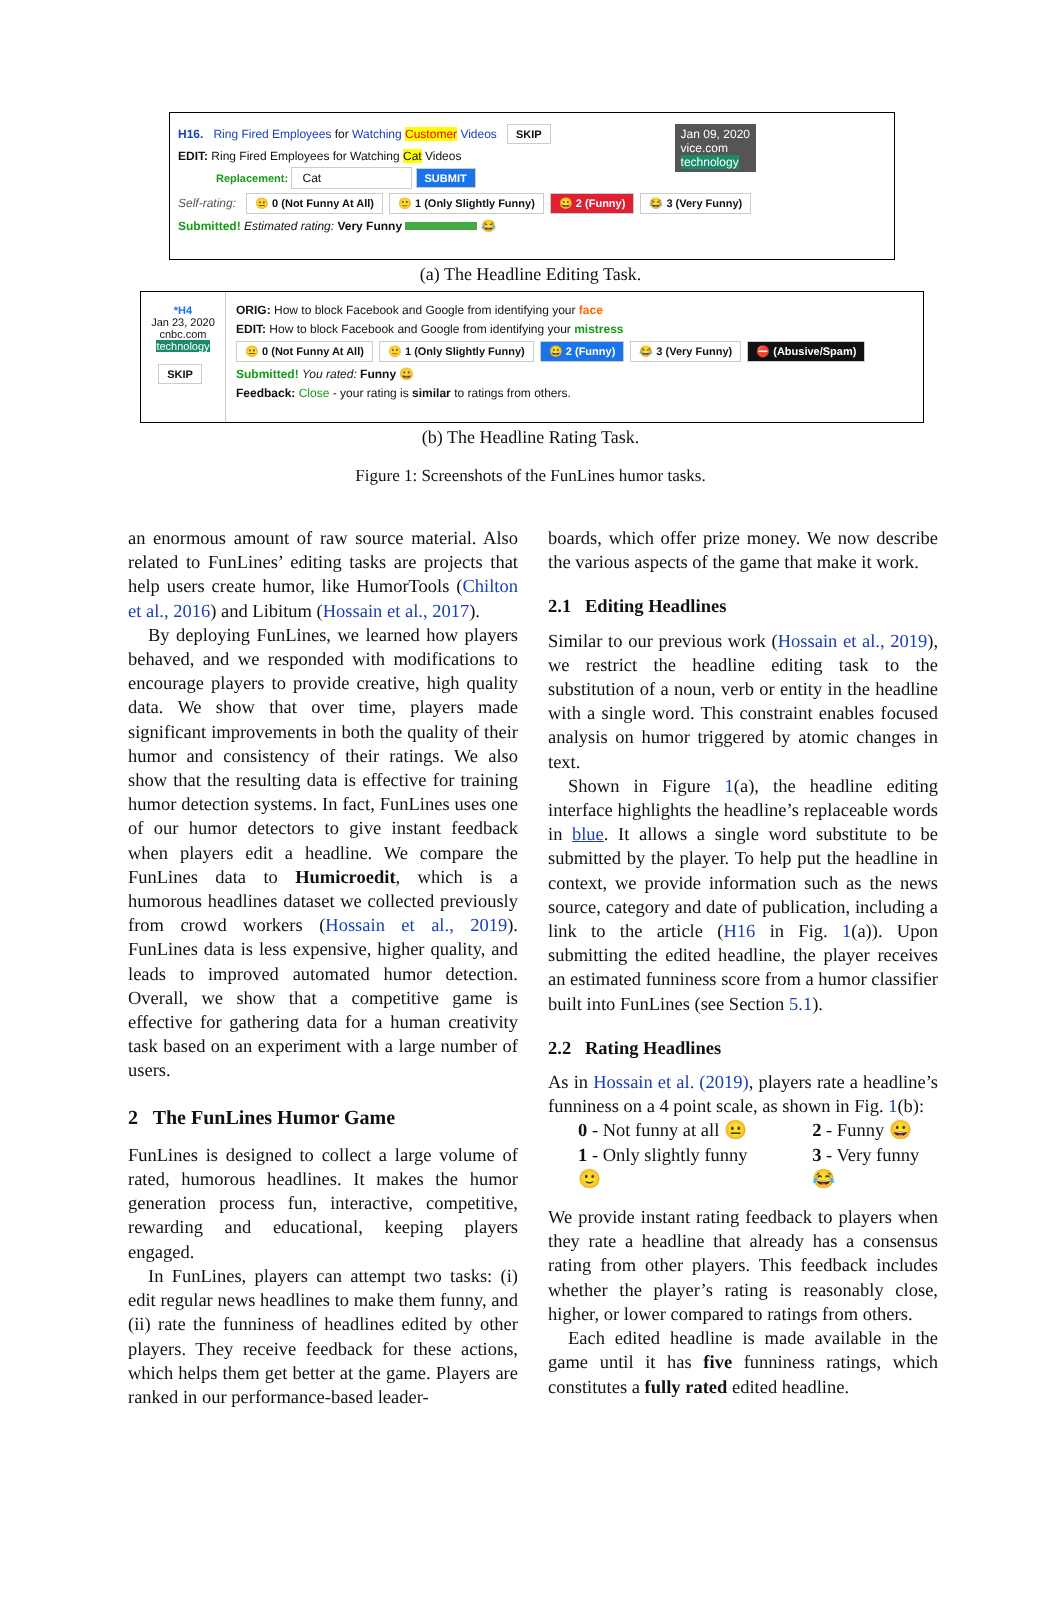H16. Ring Fired Employees for Watching Customer Videos SKIP Jan 09, 2020
vice.com
technology
EDIT: Ring Fired Employees for Watching Cat Videos
Replacement: Cat SUBMIT
Self-rating: 😐 0 (Not Funny At All) 🙂 1 (Only Slightly Funny) 😀 2 (Funny) 😂 3 (Very Funny)
Submitted! Estimated rating: Very Funny 😂
(a) The Headline Editing Task.
*H4
Jan 23, 2020
cnbc.com
technology
SKIP
ORIG: How to block Facebook and Google from identifying your face
EDIT: How to block Facebook and Google from identifying your mistress
😐 0 (Not Funny At All) 🙂 1 (Only Slightly Funny) 😀 2 (Funny) 😂 3 (Very Funny) ⛔ (Abusive/Spam)
Submitted! You rated: Funny 😀
Feedback: Close - your rating is similar to ratings from others.
(b) The Headline Rating Task.
Figure 1: Screenshots of the FunLines humor tasks.
an enormous amount of raw source material. Also related to FunLines’ editing tasks are projects that help users create humor, like HumorTools (Chilton et al., 2016) and Libitum (Hossain et al., 2017).
By deploying FunLines, we learned how players behaved, and we responded with modifications to encourage players to provide creative, high quality data. We show that over time, players made significant improvements in both the quality of their humor and consistency of their ratings. We also show that the resulting data is effective for training humor detection systems. In fact, FunLines uses one of our humor detectors to give instant feedback when players edit a headline. We compare the FunLines data to Humicroedit, which is a humorous headlines dataset we collected previously from crowd workers (Hossain et al., 2019). FunLines data is less expensive, higher quality, and leads to improved automated humor detection. Overall, we show that a competitive game is effective for gathering data for a human creativity task based on an experiment with a large number of users.
2 The FunLines Humor Game
FunLines is designed to collect a large volume of rated, humorous headlines. It makes the humor generation process fun, interactive, competitive, rewarding and educational, keeping players engaged.
In FunLines, players can attempt two tasks: (i) edit regular news headlines to make them funny, and (ii) rate the funniness of headlines edited by other players. They receive feedback for these actions, which helps them get better at the game. Players are ranked in our performance-based leader-
boards, which offer prize money. We now describe the various aspects of the game that make it work.
2.1 Editing Headlines
Similar to our previous work (Hossain et al., 2019), we restrict the headline editing task to the substitution of a noun, verb or entity in the headline with a single word. This constraint enables focused analysis on humor triggered by atomic changes in text.
Shown in Figure 1(a), the headline editing interface highlights the headline’s replaceable words in blue. It allows a single word substitute to be submitted by the player. To help put the headline in context, we provide information such as the news source, category and date of publication, including a link to the article (H16 in Fig. 1(a)). Upon submitting the edited headline, the player receives an estimated funniness score from a humor classifier built into FunLines (see Section 5.1).
2.2 Rating Headlines
As in Hossain et al. (2019), players rate a headline’s funniness on a 4 point scale, as shown in Fig. 1(b):
0 - Not funny at all 😐
1 - Only slightly funny 🙂
2 - Funny 😀
3 - Very funny 😂
We provide instant rating feedback to players when they rate a headline that already has a consensus rating from other players. This feedback includes whether the player’s rating is reasonably close, higher, or lower compared to ratings from others.
Each edited headline is made available in the game until it has five funniness ratings, which constitutes a fully rated edited headline.